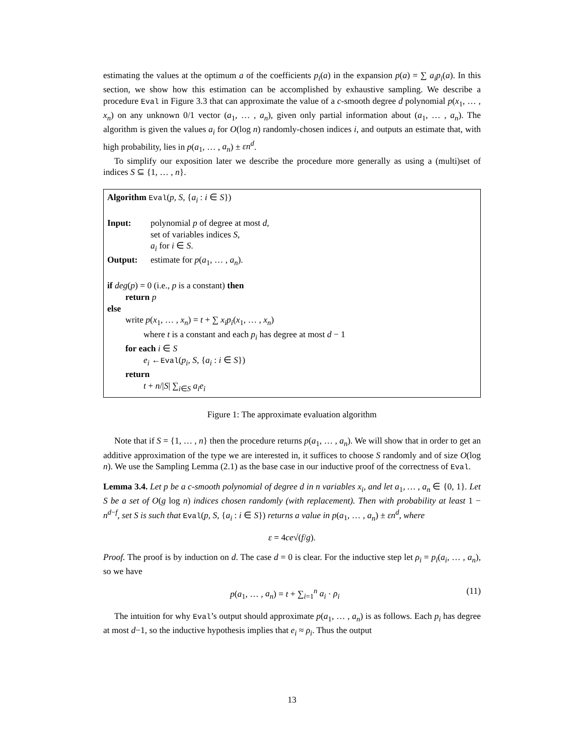estimating the values at the optimum a of the coefficients p<sub>i</sub>(a) in the expansion p(a) = ∑ a<sub>i</sub>p<sub>i</sub>(a). In this section, we show how this estimation can be accomplished by exhaustive sampling. We describe a procedure Eval in Figure 3.3 that can approximate the value of a c-smooth degree d polynomial p(x<sub>1</sub>, … , x<sub>n</sub>) on any unknown 0/1 vector (a<sub>1</sub>, … , a<sub>n</sub>), given only partial information about (a<sub>1</sub>, … , a<sub>n</sub>). The algorithm is given the values a<sub>i</sub> for O(log n) randomly-chosen indices i, and outputs an estimate that, with high probability, lies in p(a<sub>1</sub>, … , a<sub>n</sub>) ± εn<sup>d</sup>.
To simplify our exposition later we describe the procedure more generally as using a (multi)set of indices S ⊆ {1, … , n}.
Algorithm Eval(p, S, {a<sub>i</sub> : i ∈ S})
Input: polynomial p of degree at most d,
set of variables indices S,
a<sub>i</sub> for i ∈ S.
Output: estimate for p(a<sub>1</sub>, … , a<sub>n</sub>).
if deg(p) = 0 (i.e., p is a constant) then
return p
else
write p(x<sub>1</sub>, … , x<sub>n</sub>) = t + ∑ x<sub>i</sub>p<sub>i</sub>(x<sub>1</sub>, … , x<sub>n</sub>)
where t is a constant and each p<sub>i</sub> has degree at most d − 1
for each i ∈ S
e<sub>i</sub> ←Eval(p<sub>i</sub>, S, {a<sub>i</sub> : i ∈ S})
return
t + n/|S| ∑<sub>i∈S</sub> a<sub>i</sub>e<sub>i</sub>
Figure 1: The approximate evaluation algorithm
Note that if S = {1, … , n} then the procedure returns p(a<sub>1</sub>, … , a<sub>n</sub>). We will show that in order to get an additive approximation of the type we are interested in, it suffices to choose S randomly and of size O(log n). We use the Sampling Lemma (2.1) as the base case in our inductive proof of the correctness of Eval.
Lemma 3.4. Let p be a c-smooth polynomial of degree d in n variables x<sub>i</sub>, and let a<sub>1</sub>, … , a<sub>n</sub> ∈ {0, 1}. Let S be a set of O(g log n) indices chosen randomly (with replacement). Then with probability at least 1 − n<sup>d−f</sup>, set S is such that Eval(p, S, {a<sub>i</sub> : i ∈ S}) returns a value in p(a<sub>1</sub>, … , a<sub>n</sub>) ± εn<sup>d</sup>, where
ε = 4ce√(f/g).
Proof. The proof is by induction on d. The case d = 0 is clear. For the inductive step let ρ<sub>i</sub> = p<sub>i</sub>(a<sub>i</sub>, … , a<sub>n</sub>), so we have
p(a<sub>1</sub>, … , a<sub>n</sub>) = t + ∑<sub>i=1</sub><sup>n</sup> a<sub>i</sub> · ρ<sub>i</sub> (11)
The intuition for why Eval’s output should approximate p(a<sub>1</sub>, … , a<sub>n</sub>) is as follows. Each p<sub>i</sub> has degree at most d−1, so the inductive hypothesis implies that e<sub>i</sub> ≈ ρ<sub>i</sub>. Thus the output
13